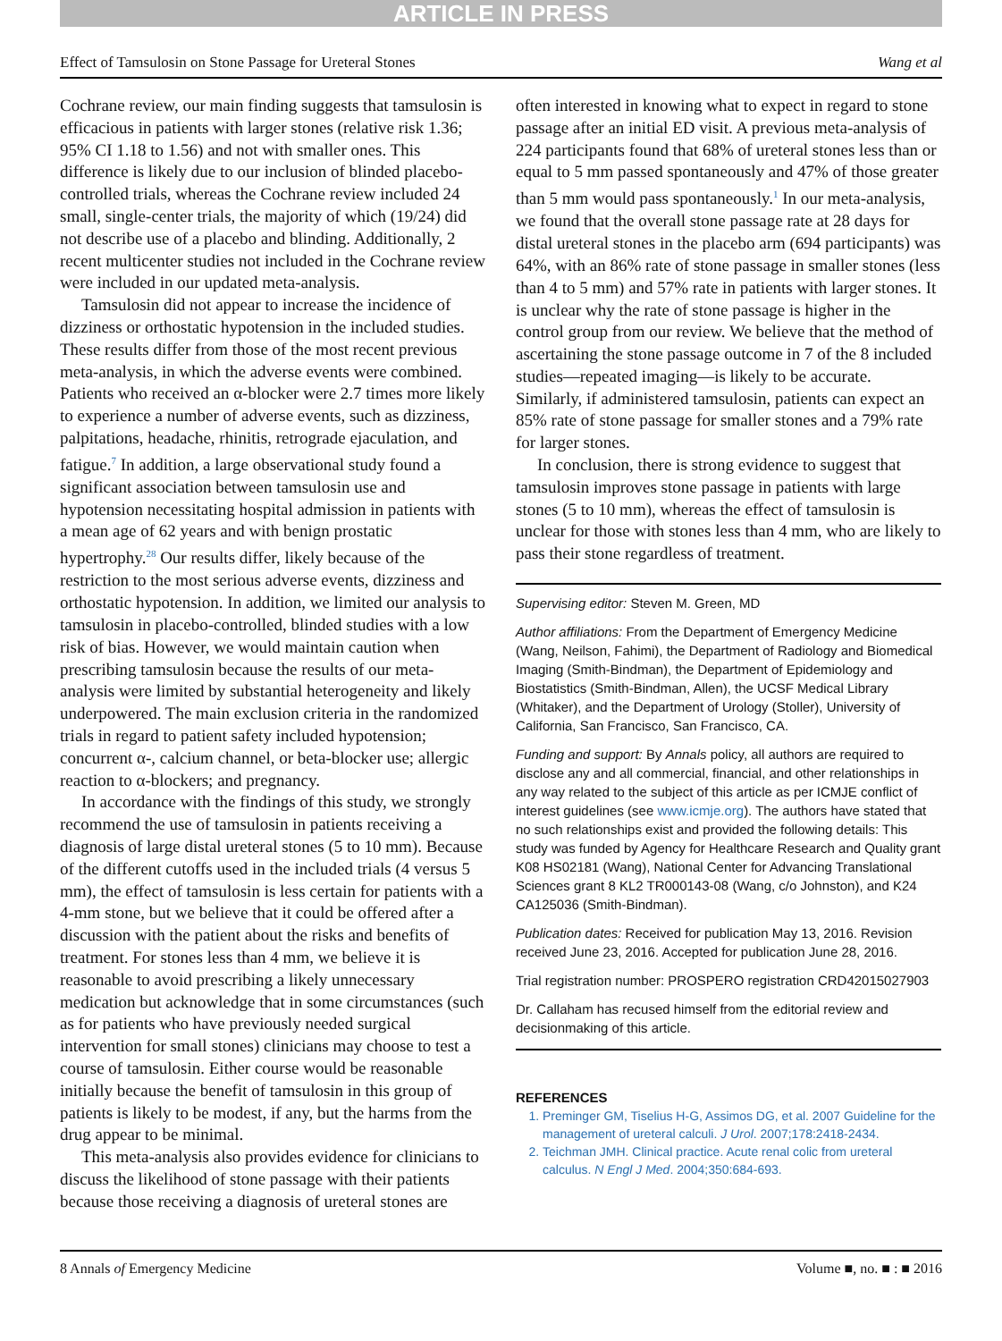ARTICLE IN PRESS
Effect of Tamsulosin on Stone Passage for Ureteral Stones Wang et al
Cochrane review, our main finding suggests that tamsulosin is efficacious in patients with larger stones (relative risk 1.36; 95% CI 1.18 to 1.56) and not with smaller ones. This difference is likely due to our inclusion of blinded placebo-controlled trials, whereas the Cochrane review included 24 small, single-center trials, the majority of which (19/24) did not describe use of a placebo and blinding. Additionally, 2 recent multicenter studies not included in the Cochrane review were included in our updated meta-analysis.
Tamsulosin did not appear to increase the incidence of dizziness or orthostatic hypotension in the included studies. These results differ from those of the most recent previous meta-analysis, in which the adverse events were combined. Patients who received an α-blocker were 2.7 times more likely to experience a number of adverse events, such as dizziness, palpitations, headache, rhinitis, retrograde ejaculation, and fatigue.<sup>7</sup> In addition, a large observational study found a significant association between tamsulosin use and hypotension necessitating hospital admission in patients with a mean age of 62 years and with benign prostatic hypertrophy.<sup>28</sup> Our results differ, likely because of the restriction to the most serious adverse events, dizziness and orthostatic hypotension. In addition, we limited our analysis to tamsulosin in placebo-controlled, blinded studies with a low risk of bias. However, we would maintain caution when prescribing tamsulosin because the results of our meta-analysis were limited by substantial heterogeneity and likely underpowered. The main exclusion criteria in the randomized trials in regard to patient safety included hypotension; concurrent α-, calcium channel, or beta-blocker use; allergic reaction to α-blockers; and pregnancy.
In accordance with the findings of this study, we strongly recommend the use of tamsulosin in patients receiving a diagnosis of large distal ureteral stones (5 to 10 mm). Because of the different cutoffs used in the included trials (4 versus 5 mm), the effect of tamsulosin is less certain for patients with a 4-mm stone, but we believe that it could be offered after a discussion with the patient about the risks and benefits of treatment. For stones less than 4 mm, we believe it is reasonable to avoid prescribing a likely unnecessary medication but acknowledge that in some circumstances (such as for patients who have previously needed surgical intervention for small stones) clinicians may choose to test a course of tamsulosin. Either course would be reasonable initially because the benefit of tamsulosin in this group of patients is likely to be modest, if any, but the harms from the drug appear to be minimal.
This meta-analysis also provides evidence for clinicians to discuss the likelihood of stone passage with their patients because those receiving a diagnosis of ureteral stones are
often interested in knowing what to expect in regard to stone passage after an initial ED visit. A previous meta-analysis of 224 participants found that 68% of ureteral stones less than or equal to 5 mm passed spontaneously and 47% of those greater than 5 mm would pass spontaneously.<sup>1</sup> In our meta-analysis, we found that the overall stone passage rate at 28 days for distal ureteral stones in the placebo arm (694 participants) was 64%, with an 86% rate of stone passage in smaller stones (less than 4 to 5 mm) and 57% rate in patients with larger stones. It is unclear why the rate of stone passage is higher in the control group from our review. We believe that the method of ascertaining the stone passage outcome in 7 of the 8 included studies—repeated imaging—is likely to be accurate. Similarly, if administered tamsulosin, patients can expect an 85% rate of stone passage for smaller stones and a 79% rate for larger stones.
In conclusion, there is strong evidence to suggest that tamsulosin improves stone passage in patients with large stones (5 to 10 mm), whereas the effect of tamsulosin is unclear for those with stones less than 4 mm, who are likely to pass their stone regardless of treatment.
Supervising editor: Steven M. Green, MD
Author affiliations: From the Department of Emergency Medicine (Wang, Neilson, Fahimi), the Department of Radiology and Biomedical Imaging (Smith-Bindman), the Department of Epidemiology and Biostatistics (Smith-Bindman, Allen), the UCSF Medical Library (Whitaker), and the Department of Urology (Stoller), University of California, San Francisco, San Francisco, CA.
Funding and support: By Annals policy, all authors are required to disclose any and all commercial, financial, and other relationships in any way related to the subject of this article as per ICMJE conflict of interest guidelines (see www.icmje.org). The authors have stated that no such relationships exist and provided the following details: This study was funded by Agency for Healthcare Research and Quality grant K08 HS02181 (Wang), National Center for Advancing Translational Sciences grant 8 KL2 TR000143-08 (Wang, c/o Johnston), and K24 CA125036 (Smith-Bindman).
Publication dates: Received for publication May 13, 2016. Revision received June 23, 2016. Accepted for publication June 28, 2016.
Trial registration number: PROSPERO registration CRD42015027903
Dr. Callaham has recused himself from the editorial review and decisionmaking of this article.
REFERENCES
1. Preminger GM, Tiselius H-G, Assimos DG, et al. 2007 Guideline for the management of ureteral calculi. J Urol. 2007;178:2418-2434.
2. Teichman JMH. Clinical practice. Acute renal colic from ureteral calculus. N Engl J Med. 2004;350:684-693.
8 Annals of Emergency Medicine Volume ■, no. ■ : ■ 2016